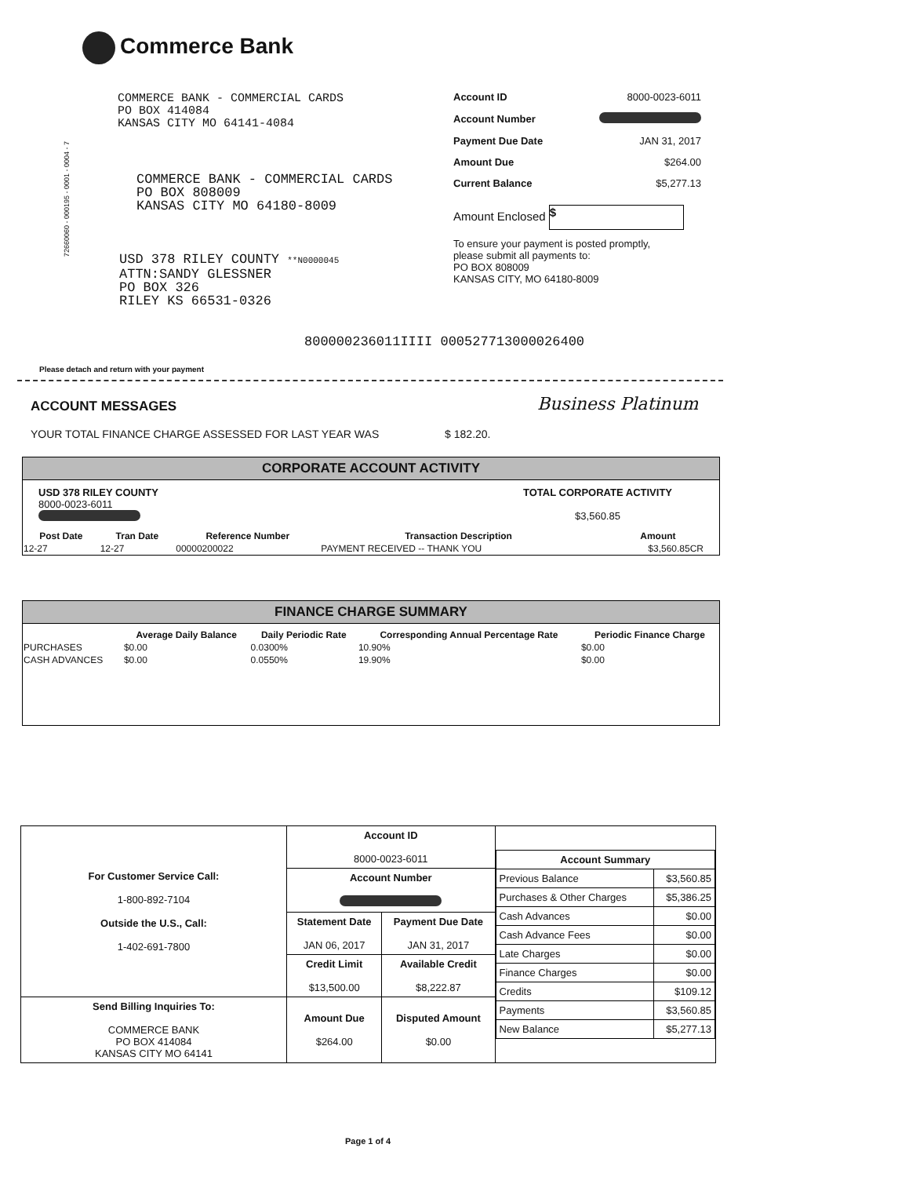Commerce Bank
COMMERCE BANK - COMMERCIAL CARDS
PO BOX 414084
KANSAS CITY MO 64141-4084
COMMERCE BANK - COMMERCIAL CARDS
PO BOX 808009
KANSAS CITY MO 64180-8009
USD 378 RILEY COUNTY **N0000045
ATTN:SANDY GLESSNER
PO BOX 326
RILEY KS 66531-0326
72660060 - 000195 - 0001 - 0004 - 7
| Account ID | 8000-0023-6011 |
| Account Number | |
| Payment Due Date | JAN 31, 2017 |
| Amount Due | $264.00 |
| Current Balance | $5,277.13 |
Amount Enclosed $
To ensure your payment is posted promptly,
please submit all payments to:
PO BOX 808009
KANSAS CITY, MO 64180-8009
800000236011IIII 000527713000026400
Please detach and return with your payment
ACCOUNT MESSAGES Business Platinum
YOUR TOTAL FINANCE CHARGE ASSESSED FOR LAST YEAR WAS $ 182.20.
CORPORATE ACCOUNT ACTIVITY
USD 378 RILEY COUNTY
8000-0023-6011
TOTAL CORPORATE ACTIVITY
$3,560.85
| Post Date | Tran Date | Reference Number | Transaction Description | Amount |
| --- | --- | --- | --- | --- |
| 12-27 | 12-27 | 00000200022 | PAYMENT RECEIVED -- THANK YOU | $3,560.85CR |
FINANCE CHARGE SUMMARY
| | Average Daily Balance | Daily Periodic Rate | Corresponding Annual Percentage Rate | Periodic Finance Charge |
| --- | --- | --- | --- | --- |
| PURCHASES | $0.00 | 0.0300% | 10.90% | $0.00 |
| CASH ADVANCES | $0.00 | 0.0550% | 19.90% | $0.00 |
| For Customer Service Call: 1-800-892-7104 Outside the U.S., Call: 1-402-691-7800 | Account ID 8000-0023-6011 | | / Account Summary / / / Previous Balance / $3,560.85 / / Purchases & Other Charges / $5,386.25 / / Cash Advances / $0.00 / / Cash Advance Fees / $0.00 / / Late Charges / $0.00 / / Finance Charges / $0.00 / / Credits / $109.12 / / Payments / $3,560.85 / / New Balance / $5,277.13 / |
| | Account Number | | |
| | Statement Date JAN 06, 2017 | Payment Due Date JAN 31, 2017 | |
| | Credit Limit $13,500.00 | Available Credit $8,222.87 | |
| Send Billing Inquiries To: COMMERCE BANK PO BOX 414084 KANSAS CITY MO 64141 | Amount Due $264.00 | Disputed Amount $0.00 | |
Page 1 of 4